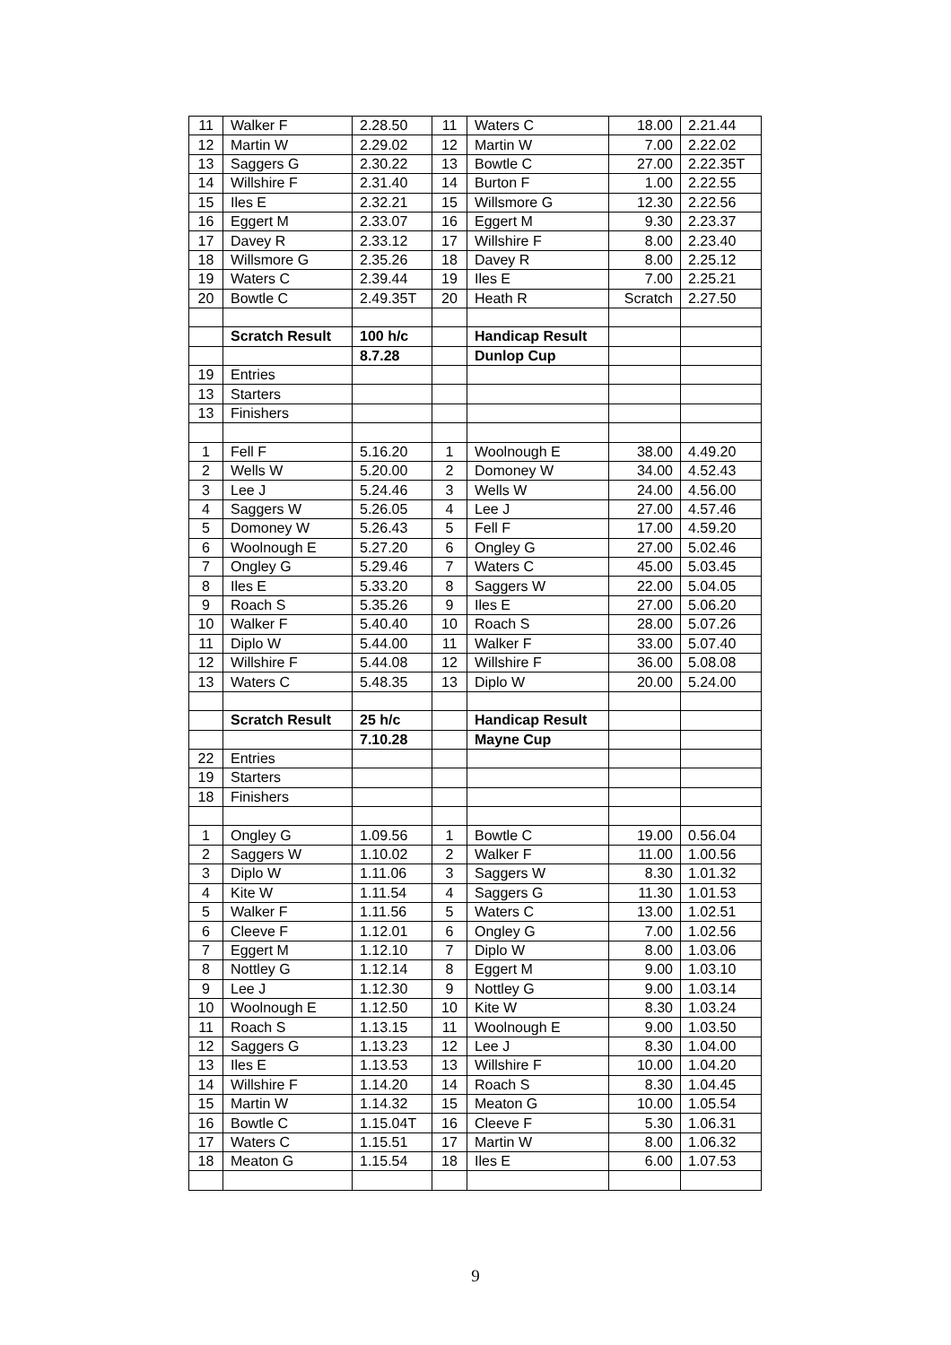| 11 | Walker F | 2.28.50 | 11 | Waters C | 18.00 | 2.21.44 |
| 12 | Martin W | 2.29.02 | 12 | Martin W | 7.00 | 2.22.02 |
| 13 | Saggers G | 2.30.22 | 13 | Bowtle C | 27.00 | 2.22.35T |
| 14 | Willshire F | 2.31.40 | 14 | Burton F | 1.00 | 2.22.55 |
| 15 | Iles E | 2.32.21 | 15 | Willsmore G | 12.30 | 2.22.56 |
| 16 | Eggert M | 2.33.07 | 16 | Eggert M | 9.30 | 2.23.37 |
| 17 | Davey R | 2.33.12 | 17 | Willshire F | 8.00 | 2.23.40 |
| 18 | Willsmore G | 2.35.26 | 18 | Davey R | 8.00 | 2.25.12 |
| 19 | Waters C | 2.39.44 | 19 | Iles E | 7.00 | 2.25.21 |
| 20 | Bowtle C | 2.49.35T | 20 | Heath R | Scratch | 2.27.50 |
| | Scratch Result | 100 h/c | | Handicap Result | | |
| | | 8.7.28 | | Dunlop Cup | | |
| 19 | Entries | | | | | |
| 13 | Starters | | | | | |
| 13 | Finishers | | | | | |
| 1 | Fell F | 5.16.20 | 1 | Woolnough E | 38.00 | 4.49.20 |
| 2 | Wells W | 5.20.00 | 2 | Domoney W | 34.00 | 4.52.43 |
| 3 | Lee J | 5.24.46 | 3 | Wells W | 24.00 | 4.56.00 |
| 4 | Saggers W | 5.26.05 | 4 | Lee J | 27.00 | 4.57.46 |
| 5 | Domoney W | 5.26.43 | 5 | Fell F | 17.00 | 4.59.20 |
| 6 | Woolnough E | 5.27.20 | 6 | Ongley G | 27.00 | 5.02.46 |
| 7 | Ongley G | 5.29.46 | 7 | Waters C | 45.00 | 5.03.45 |
| 8 | Iles E | 5.33.20 | 8 | Saggers W | 22.00 | 5.04.05 |
| 9 | Roach S | 5.35.26 | 9 | Iles E | 27.00 | 5.06.20 |
| 10 | Walker F | 5.40.40 | 10 | Roach S | 28.00 | 5.07.26 |
| 11 | Diplo W | 5.44.00 | 11 | Walker F | 33.00 | 5.07.40 |
| 12 | Willshire F | 5.44.08 | 12 | Willshire F | 36.00 | 5.08.08 |
| 13 | Waters C | 5.48.35 | 13 | Diplo W | 20.00 | 5.24.00 |
| | Scratch Result | 25 h/c | | Handicap Result | | |
| | | 7.10.28 | | Mayne Cup | | |
| 22 | Entries | | | | | |
| 19 | Starters | | | | | |
| 18 | Finishers | | | | | |
| 1 | Ongley G | 1.09.56 | 1 | Bowtle C | 19.00 | 0.56.04 |
| 2 | Saggers W | 1.10.02 | 2 | Walker F | 11.00 | 1.00.56 |
| 3 | Diplo W | 1.11.06 | 3 | Saggers W | 8.30 | 1.01.32 |
| 4 | Kite W | 1.11.54 | 4 | Saggers G | 11.30 | 1.01.53 |
| 5 | Walker F | 1.11.56 | 5 | Waters C | 13.00 | 1.02.51 |
| 6 | Cleeve F | 1.12.01 | 6 | Ongley G | 7.00 | 1.02.56 |
| 7 | Eggert M | 1.12.10 | 7 | Diplo W | 8.00 | 1.03.06 |
| 8 | Nottley G | 1.12.14 | 8 | Eggert M | 9.00 | 1.03.10 |
| 9 | Lee J | 1.12.30 | 9 | Nottley G | 9.00 | 1.03.14 |
| 10 | Woolnough E | 1.12.50 | 10 | Kite W | 8.30 | 1.03.24 |
| 11 | Roach S | 1.13.15 | 11 | Woolnough E | 9.00 | 1.03.50 |
| 12 | Saggers G | 1.13.23 | 12 | Lee J | 8.30 | 1.04.00 |
| 13 | Iles E | 1.13.53 | 13 | Willshire F | 10.00 | 1.04.20 |
| 14 | Willshire F | 1.14.20 | 14 | Roach S | 8.30 | 1.04.45 |
| 15 | Martin W | 1.14.32 | 15 | Meaton G | 10.00 | 1.05.54 |
| 16 | Bowtle C | 1.15.04T | 16 | Cleeve F | 5.30 | 1.06.31 |
| 17 | Waters C | 1.15.51 | 17 | Martin W | 8.00 | 1.06.32 |
| 18 | Meaton G | 1.15.54 | 18 | Iles E | 6.00 | 1.07.53 |
9